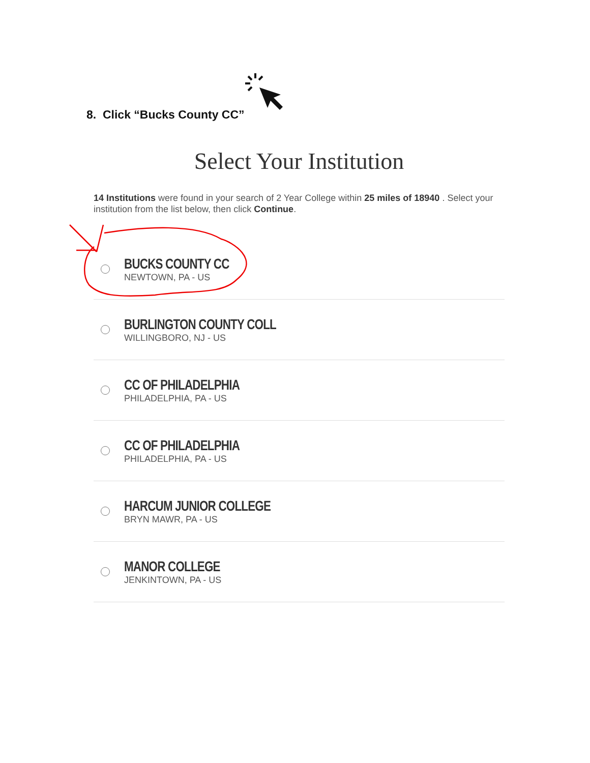8. Click “Bucks County CC”
Select Your Institution
14 Institutions were found in your search of 2 Year College within 25 miles of 18940 . Select your institution from the list below, then click Continue.
BUCKS COUNTY CC
NEWTOWN, PA - US
BURLINGTON COUNTY COLL
WILLINGBORO, NJ - US
CC OF PHILADELPHIA
PHILADELPHIA, PA - US
CC OF PHILADELPHIA
PHILADELPHIA, PA - US
HARCUM JUNIOR COLLEGE
BRYN MAWR, PA - US
MANOR COLLEGE
JENKINTOWN, PA - US